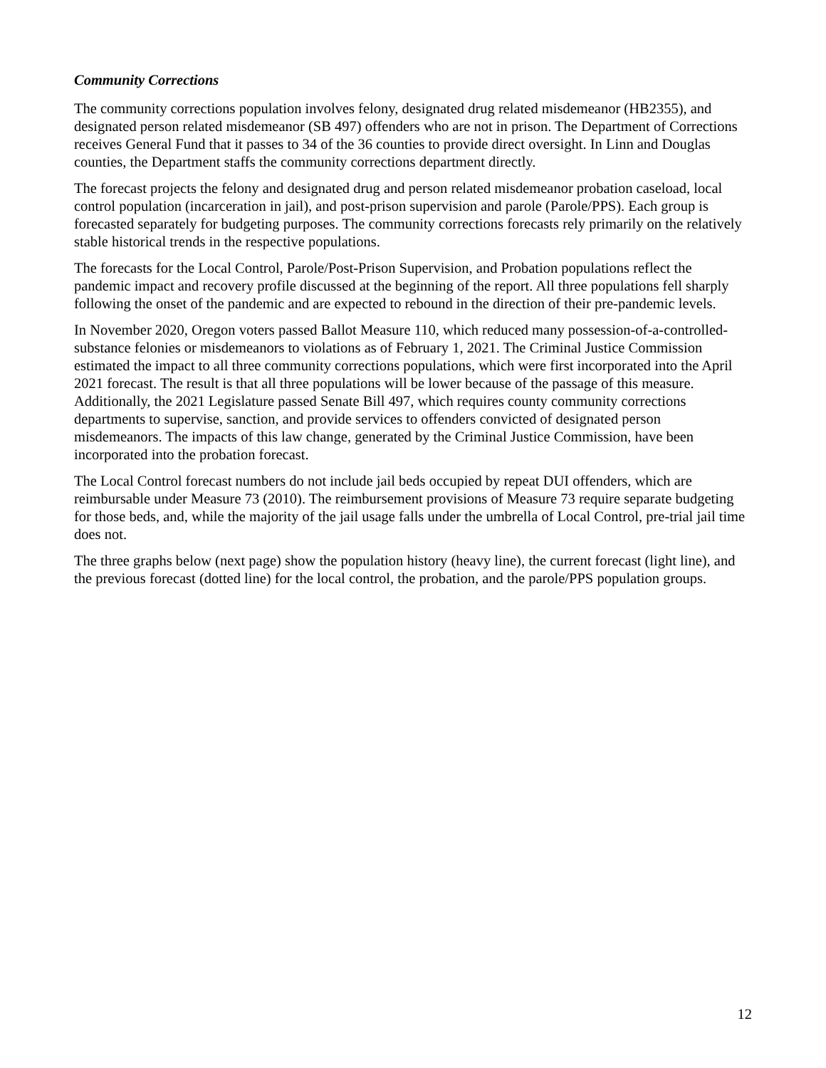Community Corrections
The community corrections population involves felony, designated drug related misdemeanor (HB2355), and designated person related misdemeanor (SB 497) offenders who are not in prison. The Department of Corrections receives General Fund that it passes to 34 of the 36 counties to provide direct oversight. In Linn and Douglas counties, the Department staffs the community corrections department directly.
The forecast projects the felony and designated drug and person related misdemeanor probation caseload, local control population (incarceration in jail), and post-prison supervision and parole (Parole/PPS). Each group is forecasted separately for budgeting purposes. The community corrections forecasts rely primarily on the relatively stable historical trends in the respective populations.
The forecasts for the Local Control, Parole/Post-Prison Supervision, and Probation populations reflect the pandemic impact and recovery profile discussed at the beginning of the report. All three populations fell sharply following the onset of the pandemic and are expected to rebound in the direction of their pre-pandemic levels.
In November 2020, Oregon voters passed Ballot Measure 110, which reduced many possession-of-a-controlled-substance felonies or misdemeanors to violations as of February 1, 2021. The Criminal Justice Commission estimated the impact to all three community corrections populations, which were first incorporated into the April 2021 forecast. The result is that all three populations will be lower because of the passage of this measure. Additionally, the 2021 Legislature passed Senate Bill 497, which requires county community corrections departments to supervise, sanction, and provide services to offenders convicted of designated person misdemeanors. The impacts of this law change, generated by the Criminal Justice Commission, have been incorporated into the probation forecast.
The Local Control forecast numbers do not include jail beds occupied by repeat DUI offenders, which are reimbursable under Measure 73 (2010). The reimbursement provisions of Measure 73 require separate budgeting for those beds, and, while the majority of the jail usage falls under the umbrella of Local Control, pre-trial jail time does not.
The three graphs below (next page) show the population history (heavy line), the current forecast (light line), and the previous forecast (dotted line) for the local control, the probation, and the parole/PPS population groups.
12